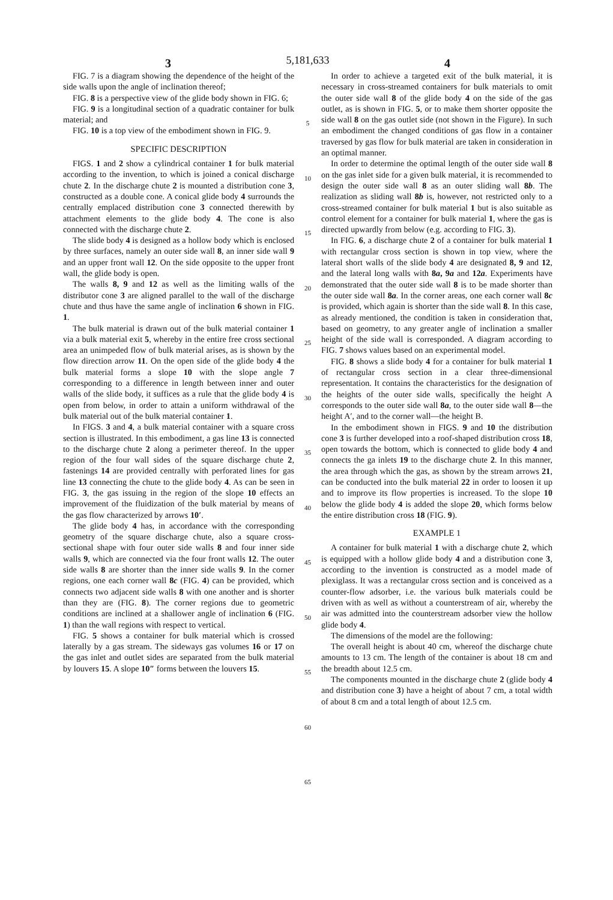3 5,181,633 4
FIG. 7 is a diagram showing the dependence of the height of the side walls upon the angle of inclination thereof;
FIG. 8 is a perspective view of the glide body shown in FIG. 6;
FIG. 9 is a longitudinal section of a quadratic container for bulk material; and
FIG. 10 is a top view of the embodiment shown in FIG. 9.
SPECIFIC DESCRIPTION
FIGS. 1 and 2 show a cylindrical container 1 for bulk material according to the invention, to which is joined a conical discharge chute 2. In the discharge chute 2 is mounted a distribution cone 3, constructed as a double cone. A conical glide body 4 surrounds the centrally emplaced distribution cone 3 connected therewith by attachment elements to the glide body 4. The cone is also connected with the discharge chute 2.
The slide body 4 is designed as a hollow body which is enclosed by three surfaces, namely an outer side wall 8, an inner side wall 9 and an upper front wall 12. On the side opposite to the upper front wall, the glide body is open.
The walls 8, 9 and 12 as well as the limiting walls of the distributor cone 3 are aligned parallel to the wall of the discharge chute and thus have the same angle of inclination 6 shown in FIG. 1.
The bulk material is drawn out of the bulk material container 1 via a bulk material exit 5, whereby in the entire free cross sectional area an unimpeded flow of bulk material arises, as is shown by the flow direction arrow 11. On the open side of the glide body 4 the bulk material forms a slope 10 with the slope angle 7 corresponding to a difference in length between inner and outer walls of the slide body, it suffices as a rule that the glide body 4 is open from below, in order to attain a uniform withdrawal of the bulk material out of the bulk material container 1.
In FIGS. 3 and 4, a bulk material container with a square cross section is illustrated. In this embodiment, a gas line 13 is connected to the discharge chute 2 along a perimeter thereof. In the upper region of the four wall sides of the square discharge chute 2, fastenings 14 are provided centrally with perforated lines for gas line 13 connecting the chute to the glide body 4. As can be seen in FIG. 3, the gas issuing in the region of the slope 10 effects an improvement of the fluidization of the bulk material by means of the gas flow characterized by arrows 10′.
The glide body 4 has, in accordance with the corresponding geometry of the square discharge chute, also a square cross-sectional shape with four outer side walls 8 and four inner side walls 9, which are connected via the four front walls 12. The outer side walls 8 are shorter than the inner side walls 9. In the corner regions, one each corner wall 8c (FIG. 4) can be provided, which connects two adjacent side walls 8 with one another and is shorter than they are (FIG. 8). The corner regions due to geometric conditions are inclined at a shallower angle of inclination 6 (FIG. 1) than the wall regions with respect to vertical.
FIG. 5 shows a container for bulk material which is crossed laterally by a gas stream. The sideways gas volumes 16 or 17 on the gas inlet and outlet sides are separated from the bulk material by louvers 15. A slope 10″ forms between the louvers 15.
5
10
15
20
25
30
35
40
45
50
55
60
65
In order to achieve a targeted exit of the bulk material, it is necessary in cross-streamed containers for bulk materials to omit the outer side wall 8 of the glide body 4 on the side of the gas outlet, as is shown in FIG. 5, or to make them shorter opposite the side wall 8 on the gas outlet side (not shown in the Figure). In such an embodiment the changed conditions of gas flow in a container traversed by gas flow for bulk material are taken in consideration in an optimal manner.
In order to determine the optimal length of the outer side wall 8 on the gas inlet side for a given bulk material, it is recommended to design the outer side wall 8 as an outer sliding wall 8b. The realization as sliding wall 8b is, however, not restricted only to a cross-streamed container for bulk material 1 but is also suitable as control element for a container for bulk material 1, where the gas is directed upwardly from below (e.g. according to FIG. 3).
In FIG. 6, a discharge chute 2 of a container for bulk material 1 with rectangular cross section is shown in top view, where the lateral short walls of the slide body 4 are designated 8, 9 and 12, and the lateral long walls with 8a, 9a and 12a. Experiments have demonstrated that the outer side wall 8 is to be made shorter than the outer side wall 8a. In the corner areas, one each corner wall 8c is provided, which again is shorter than the side wall 8. In this case, as already mentioned, the condition is taken in consideration that, based on geometry, to any greater angle of inclination a smaller height of the side wall is corresponded. A diagram according to FIG. 7 shows values based on an experimental model.
FIG. 8 shows a slide body 4 for a container for bulk material 1 of rectangular cross section in a clear three-dimensional representation. It contains the characteristics for the designation of the heights of the outer side walls, specifically the height A corresponds to the outer side wall 8a, to the outer side wall 8—the height A′, and to the corner wall—the height B.
In the embodiment shown in FIGS. 9 and 10 the distribution cone 3 is further developed into a roof-shaped distribution cross 18, open towards the bottom, which is connected to glide body 4 and connects the ga inlets 19 to the discharge chute 2. In this manner, the area through which the gas, as shown by the stream arrows 21, can be conducted into the bulk material 22 in order to loosen it up and to improve its flow properties is increased. To the slope 10 below the glide body 4 is added the slope 20, which forms below the entire distribution cross 18 (FIG. 9).
EXAMPLE 1
A container for bulk material 1 with a discharge chute 2, which is equipped with a hollow glide body 4 and a distribution cone 3, according to the invention is constructed as a model made of plexiglass. It was a rectangular cross section and is conceived as a counter-flow adsorber, i.e. the various bulk materials could be driven with as well as without a counterstream of air, whereby the air was admitted into the counterstream adsorber view the hollow glide body 4.
The dimensions of the model are the following:
The overall height is about 40 cm, whereof the discharge chute amounts to 13 cm. The length of the container is about 18 cm and the breadth about 12.5 cm.
The components mounted in the discharge chute 2 (glide body 4 and distribution cone 3) have a height of about 7 cm, a total width of about 8 cm and a total length of about 12.5 cm.